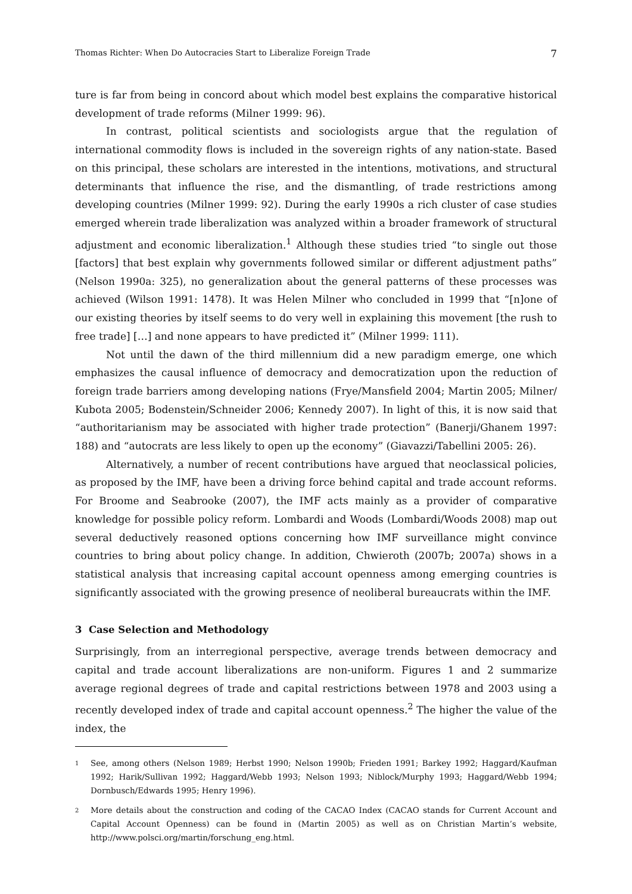Thomas Richter: When Do Autocracies Start to Liberalize Foreign Trade 7
ture is far from being in concord about which model best explains the comparative historical development of trade reforms (Milner 1999: 96).
In contrast, political scientists and sociologists argue that the regulation of international commodity flows is included in the sovereign rights of any nation-state. Based on this principal, these scholars are interested in the intentions, motivations, and structural determinants that influence the rise, and the dismantling, of trade restrictions among developing countries (Milner 1999: 92). During the early 1990s a rich cluster of case studies emerged wherein trade liberalization was analyzed within a broader framework of structural adjustment and economic liberalization.<sup>1</sup> Although these studies tried “to single out those [factors] that best explain why governments followed similar or different adjustment paths” (Nelson 1990a: 325), no generalization about the general patterns of these processes was achieved (Wilson 1991: 1478). It was Helen Milner who concluded in 1999 that “[n]one of our existing theories by itself seems to do very well in explaining this movement [the rush to free trade] […] and none appears to have predicted it” (Milner 1999: 111).
Not until the dawn of the third millennium did a new paradigm emerge, one which emphasizes the causal influence of democracy and democratization upon the reduction of foreign trade barriers among developing nations (Frye/Mansfield 2004; Martin 2005; Milner/ Kubota 2005; Bodenstein/Schneider 2006; Kennedy 2007). In light of this, it is now said that “authoritarianism may be associated with higher trade protection” (Banerji/Ghanem 1997: 188) and “autocrats are less likely to open up the economy” (Giavazzi/Tabellini 2005: 26).
Alternatively, a number of recent contributions have argued that neoclassical policies, as proposed by the IMF, have been a driving force behind capital and trade account reforms. For Broome and Seabrooke (2007), the IMF acts mainly as a provider of comparative knowledge for possible policy reform. Lombardi and Woods (Lombardi/Woods 2008) map out several deductively reasoned options concerning how IMF surveillance might convince countries to bring about policy change. In addition, Chwieroth (2007b; 2007a) shows in a statistical analysis that increasing capital account openness among emerging countries is significantly associated with the growing presence of neoliberal bureaucrats within the IMF.
3 Case Selection and Methodology
Surprisingly, from an interregional perspective, average trends between democracy and capital and trade account liberalizations are non-uniform. Figures 1 and 2 summarize average regional degrees of trade and capital restrictions between 1978 and 2003 using a recently developed index of trade and capital account openness.<sup>2</sup> The higher the value of the index, the
1 See, among others (Nelson 1989; Herbst 1990; Nelson 1990b; Frieden 1991; Barkey 1992; Haggard/Kaufman 1992; Harik/Sullivan 1992; Haggard/Webb 1993; Nelson 1993; Niblock/Murphy 1993; Haggard/Webb 1994; Dornbusch/Edwards 1995; Henry 1996).
2 More details about the construction and coding of the CACAO Index (CACAO stands for Current Account and Capital Account Openness) can be found in (Martin 2005) as well as on Christian Martin’s website, http://www.polsci.org/martin/forschung_eng.html.